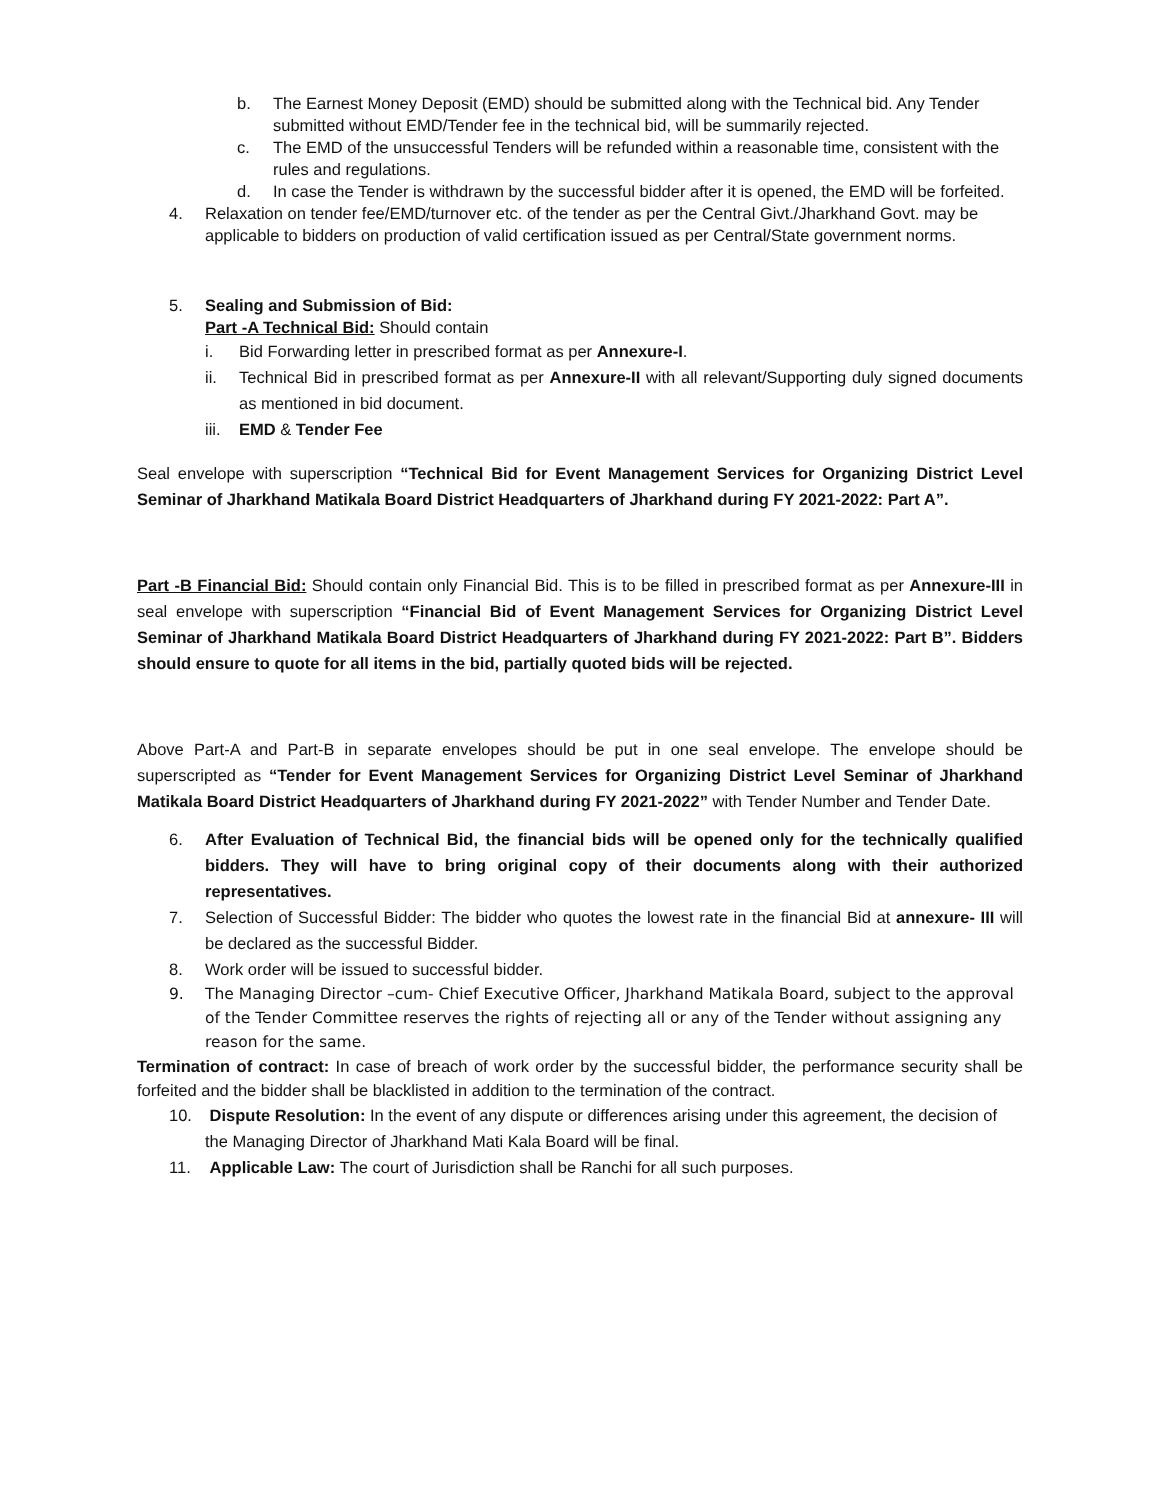b. The Earnest Money Deposit (EMD) should be submitted along with the Technical bid. Any Tender submitted without EMD/Tender fee in the technical bid, will be summarily rejected.
c. The EMD of the unsuccessful Tenders will be refunded within a reasonable time, consistent with the rules and regulations.
d. In case the Tender is withdrawn by the successful bidder after it is opened, the EMD will be forfeited.
4. Relaxation on tender fee/EMD/turnover etc. of the tender as per the Central Givt./Jharkhand Govt. may be applicable to bidders on production of valid certification issued as per Central/State government norms.
5. Sealing and Submission of Bid:
Part -A Technical Bid: Should contain
i. Bid Forwarding letter in prescribed format as per Annexure-I.
ii. Technical Bid in prescribed format as per Annexure-II with all relevant/Supporting duly signed documents as mentioned in bid document.
iii.
EMD & Tender Fee
Seal envelope with superscription “Technical Bid for Event Management Services for Organizing District Level Seminar of Jharkhand Matikala Board District Headquarters of Jharkhand during FY 2021-2022: Part A”.
Part -B Financial Bid: Should contain only Financial Bid. This is to be filled in prescribed format as per Annexure-III in seal envelope with superscription “Financial Bid of Event Management Services for Organizing District Level Seminar of Jharkhand Matikala Board District Headquarters of Jharkhand during FY 2021-2022: Part B”. Bidders should ensure to quote for all items in the bid, partially quoted bids will be rejected.
Above Part-A and Part-B in separate envelopes should be put in one seal envelope. The envelope should be superscripted as “Tender for Event Management Services for Organizing District Level Seminar of Jharkhand Matikala Board District Headquarters of Jharkhand during FY 2021-2022” with Tender Number and Tender Date.
6. After Evaluation of Technical Bid, the financial bids will be opened only for the technically qualified bidders. They will have to bring original copy of their documents along with their authorized representatives.
7. Selection of Successful Bidder: The bidder who quotes the lowest rate in the financial Bid at annexure- III will be declared as the successful Bidder.
8. Work order will be issued to successful bidder.
9. The Managing Director –cum- Chief Executive Officer, Jharkhand Matikala Board, subject to the approval of the Tender Committee reserves the rights of rejecting all or any of the Tender without assigning any reason for the same.
Termination of contract: In case of breach of work order by the successful bidder, the performance security shall be forfeited and the bidder shall be blacklisted in addition to the termination of the contract.
10. Dispute Resolution: In the event of any dispute or differences arising under this agreement, the decision of the Managing Director of Jharkhand Mati Kala Board will be final.
11. Applicable Law: The court of Jurisdiction shall be Ranchi for all such purposes.